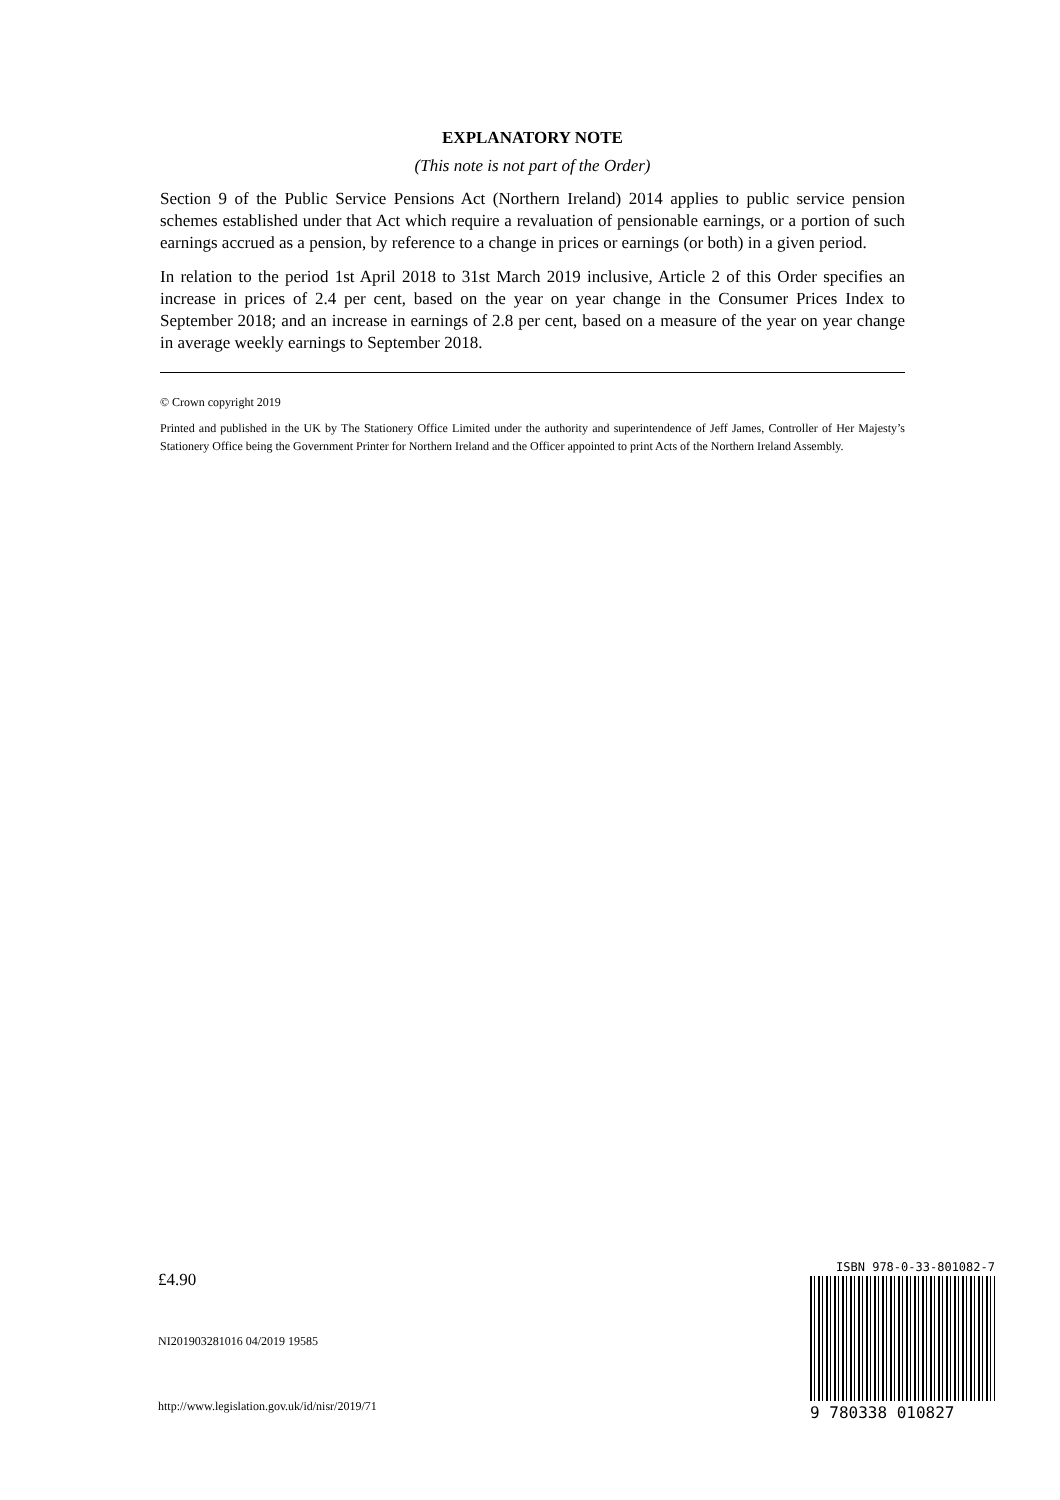EXPLANATORY NOTE
(This note is not part of the Order)
Section 9 of the Public Service Pensions Act (Northern Ireland) 2014 applies to public service pension schemes established under that Act which require a revaluation of pensionable earnings, or a portion of such earnings accrued as a pension, by reference to a change in prices or earnings (or both) in a given period.
In relation to the period 1st April 2018 to 31st March 2019 inclusive, Article 2 of this Order specifies an increase in prices of 2.4 per cent, based on the year on year change in the Consumer Prices Index to September 2018; and an increase in earnings of 2.8 per cent, based on a measure of the year on year change in average weekly earnings to September 2018.
© Crown copyright 2019
Printed and published in the UK by The Stationery Office Limited under the authority and superintendence of Jeff James, Controller of Her Majesty’s Stationery Office being the Government Printer for Northern Ireland and the Officer appointed to print Acts of the Northern Ireland Assembly.
£4.90
NI201903281016 04/2019 19585
http://www.legislation.gov.uk/id/nisr/2019/71
ISBN 978-0-33-801082-7
9 780338 010827